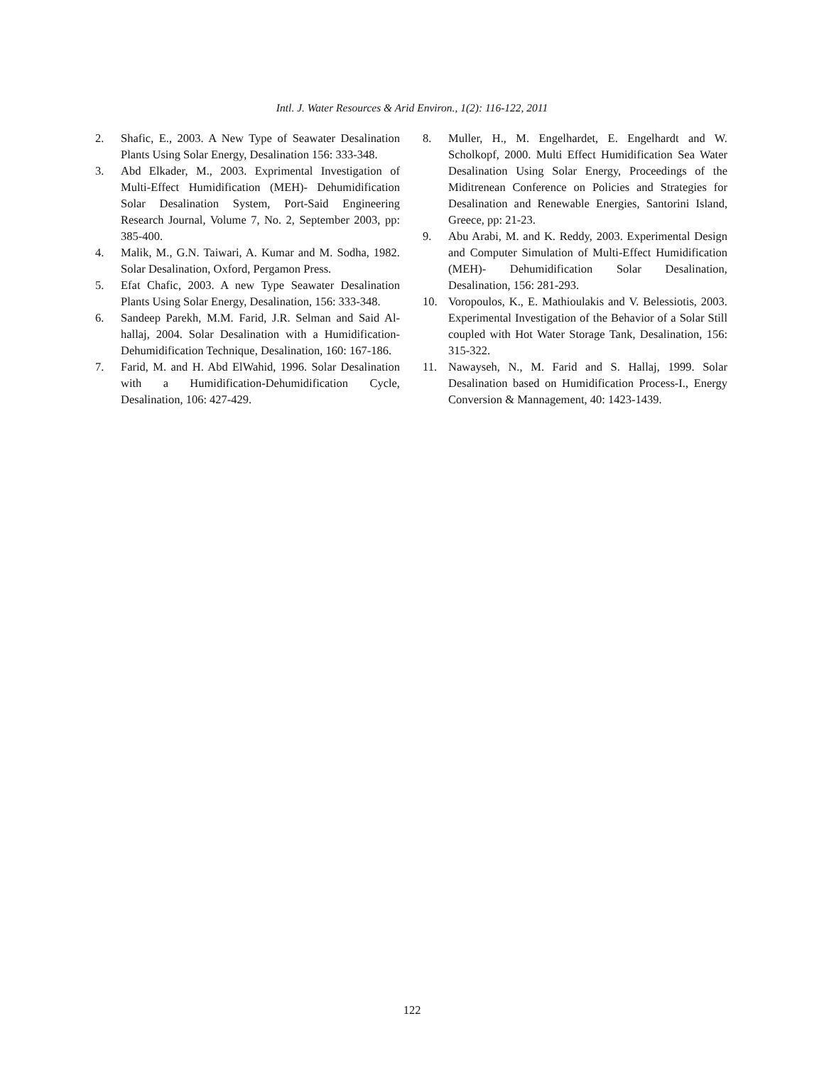Intl. J. Water Resources & Arid Environ., 1(2): 116-122, 2011
2. Shafic, E., 2003. A New Type of Seawater Desalination Plants Using Solar Energy, Desalination 156: 333-348.
3. Abd Elkader, M., 2003. Exprimental Investigation of Multi-Effect Humidification (MEH)- Dehumidification Solar Desalination System, Port-Said Engineering Research Journal, Volume 7, No. 2, September 2003, pp: 385-400.
4. Malik, M., G.N. Taiwari, A. Kumar and M. Sodha, 1982. Solar Desalination, Oxford, Pergamon Press.
5. Efat Chafic, 2003. A new Type Seawater Desalination Plants Using Solar Energy, Desalination, 156: 333-348.
6. Sandeep Parekh, M.M. Farid, J.R. Selman and Said Al-hallaj, 2004. Solar Desalination with a Humidification-Dehumidification Technique, Desalination, 160: 167-186.
7. Farid, M. and H. Abd ElWahid, 1996. Solar Desalination with a Humidification-Dehumidification Cycle, Desalination, 106: 427-429.
8. Muller, H., M. Engelhardet, E. Engelhardt and W. Scholkopf, 2000. Multi Effect Humidification Sea Water Desalination Using Solar Energy, Proceedings of the Miditrenean Conference on Policies and Strategies for Desalination and Renewable Energies, Santorini Island, Greece, pp: 21-23.
9. Abu Arabi, M. and K. Reddy, 2003. Experimental Design and Computer Simulation of Multi-Effect Humidification (MEH)- Dehumidification Solar Desalination, Desalination, 156: 281-293.
10. Voropoulos, K., E. Mathioulakis and V. Belessiotis, 2003. Experimental Investigation of the Behavior of a Solar Still coupled with Hot Water Storage Tank, Desalination, 156: 315-322.
11. Nawayseh, N., M. Farid and S. Hallaj, 1999. Solar Desalination based on Humidification Process-I., Energy Conversion & Mannagement, 40: 1423-1439.
122